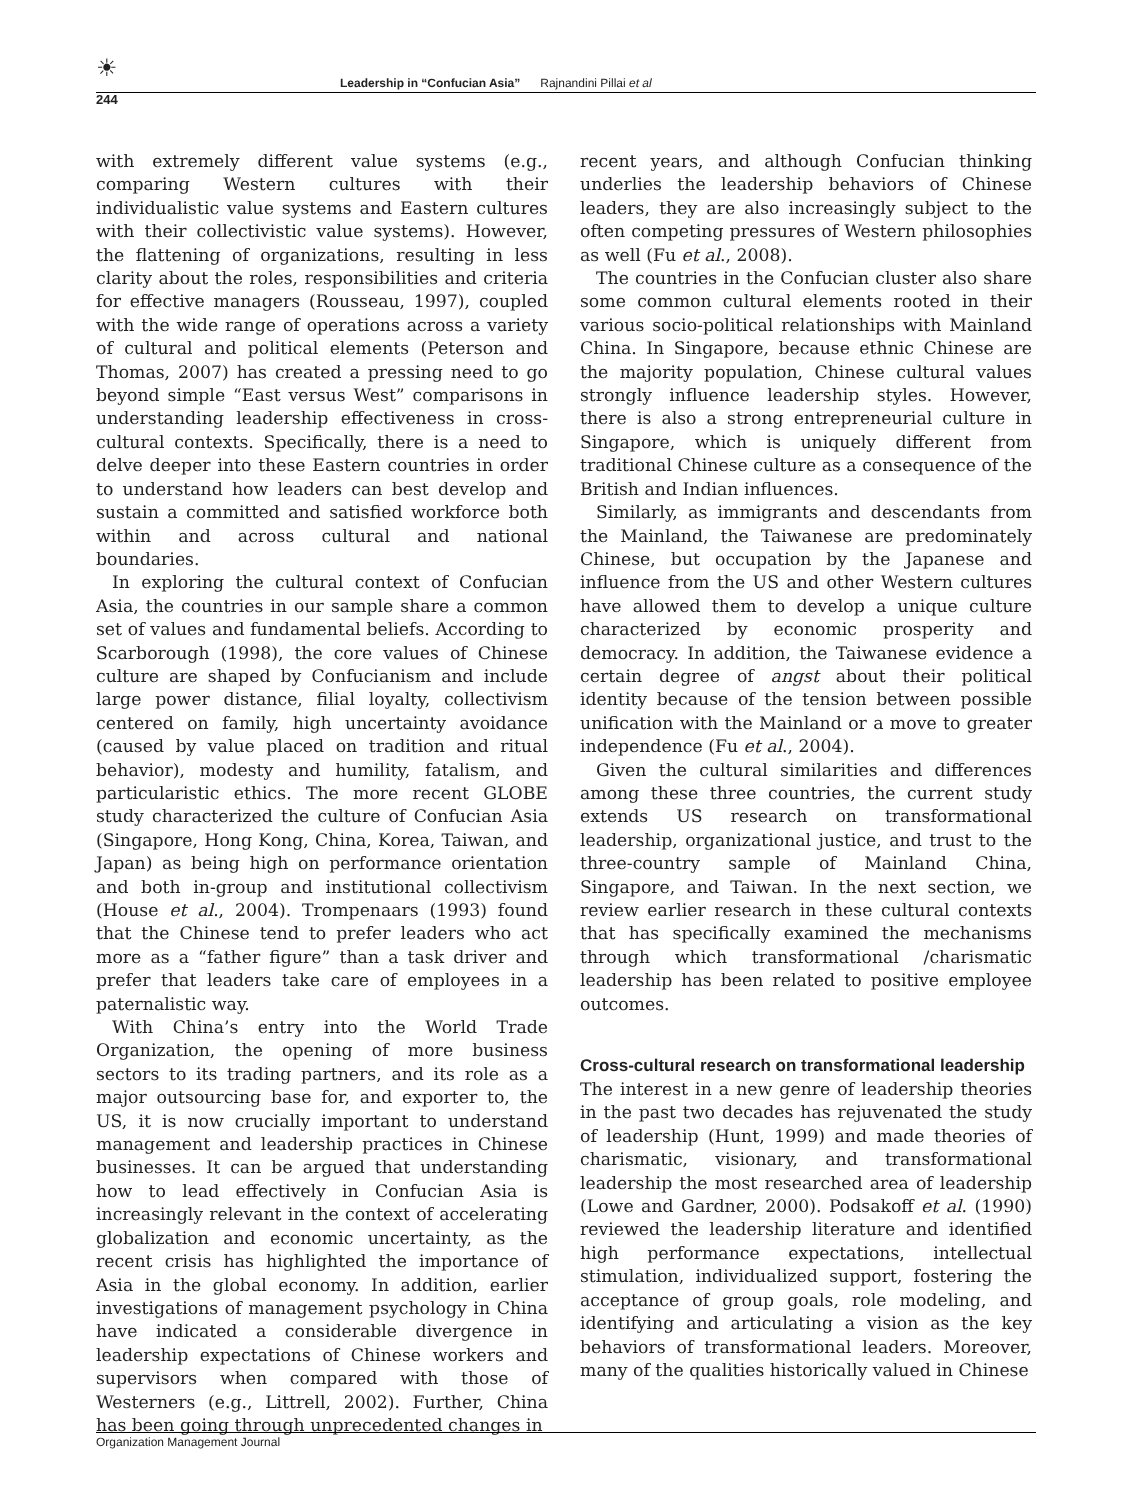☀
244
Leadership in “Confucian Asia” Rajnandini Pillai et al
with extremely different value systems (e.g., comparing Western cultures with their individualistic value systems and Eastern cultures with their collectivistic value systems). However, the flattening of organizations, resulting in less clarity about the roles, responsibilities and criteria for effective managers (Rousseau, 1997), coupled with the wide range of operations across a variety of cultural and political elements (Peterson and Thomas, 2007) has created a pressing need to go beyond simple “East versus West” comparisons in understanding leadership effectiveness in cross-cultural contexts. Specifically, there is a need to delve deeper into these Eastern countries in order to understand how leaders can best develop and sustain a committed and satisfied workforce both within and across cultural and national boundaries.
In exploring the cultural context of Confucian Asia, the countries in our sample share a common set of values and fundamental beliefs. According to Scarborough (1998), the core values of Chinese culture are shaped by Confucianism and include large power distance, filial loyalty, collectivism centered on family, high uncertainty avoidance (caused by value placed on tradition and ritual behavior), modesty and humility, fatalism, and particularistic ethics. The more recent GLOBE study characterized the culture of Confucian Asia (Singapore, Hong Kong, China, Korea, Taiwan, and Japan) as being high on performance orientation and both in-group and institutional collectivism (House et al., 2004). Trompenaars (1993) found that the Chinese tend to prefer leaders who act more as a “father figure” than a task driver and prefer that leaders take care of employees in a paternalistic way.
With China’s entry into the World Trade Organization, the opening of more business sectors to its trading partners, and its role as a major outsourcing base for, and exporter to, the US, it is now crucially important to understand management and leadership practices in Chinese businesses. It can be argued that understanding how to lead effectively in Confucian Asia is increasingly relevant in the context of accelerating globalization and economic uncertainty, as the recent crisis has highlighted the importance of Asia in the global economy. In addition, earlier investigations of management psychology in China have indicated a considerable divergence in leadership expectations of Chinese workers and supervisors when compared with those of Westerners (e.g., Littrell, 2002). Further, China has been going through unprecedented changes in
recent years, and although Confucian thinking underlies the leadership behaviors of Chinese leaders, they are also increasingly subject to the often competing pressures of Western philosophies as well (Fu et al., 2008).
The countries in the Confucian cluster also share some common cultural elements rooted in their various socio-political relationships with Mainland China. In Singapore, because ethnic Chinese are the majority population, Chinese cultural values strongly influence leadership styles. However, there is also a strong entrepreneurial culture in Singapore, which is uniquely different from traditional Chinese culture as a consequence of the British and Indian influences.
Similarly, as immigrants and descendants from the Mainland, the Taiwanese are predominately Chinese, but occupation by the Japanese and influence from the US and other Western cultures have allowed them to develop a unique culture characterized by economic prosperity and democracy. In addition, the Taiwanese evidence a certain degree of angst about their political identity because of the tension between possible unification with the Mainland or a move to greater independence (Fu et al., 2004).
Given the cultural similarities and differences among these three countries, the current study extends US research on transformational leadership, organizational justice, and trust to the three-country sample of Mainland China, Singapore, and Taiwan. In the next section, we review earlier research in these cultural contexts that has specifically examined the mechanisms through which transformational /charismatic leadership has been related to positive employee outcomes.
Cross-cultural research on transformational leadership
The interest in a new genre of leadership theories in the past two decades has rejuvenated the study of leadership (Hunt, 1999) and made theories of charismatic, visionary, and transformational leadership the most researched area of leadership (Lowe and Gardner, 2000). Podsakoff et al. (1990) reviewed the leadership literature and identified high performance expectations, intellectual stimulation, individualized support, fostering the acceptance of group goals, role modeling, and identifying and articulating a vision as the key behaviors of transformational leaders. Moreover, many of the qualities historically valued in Chinese
Organization Management Journal